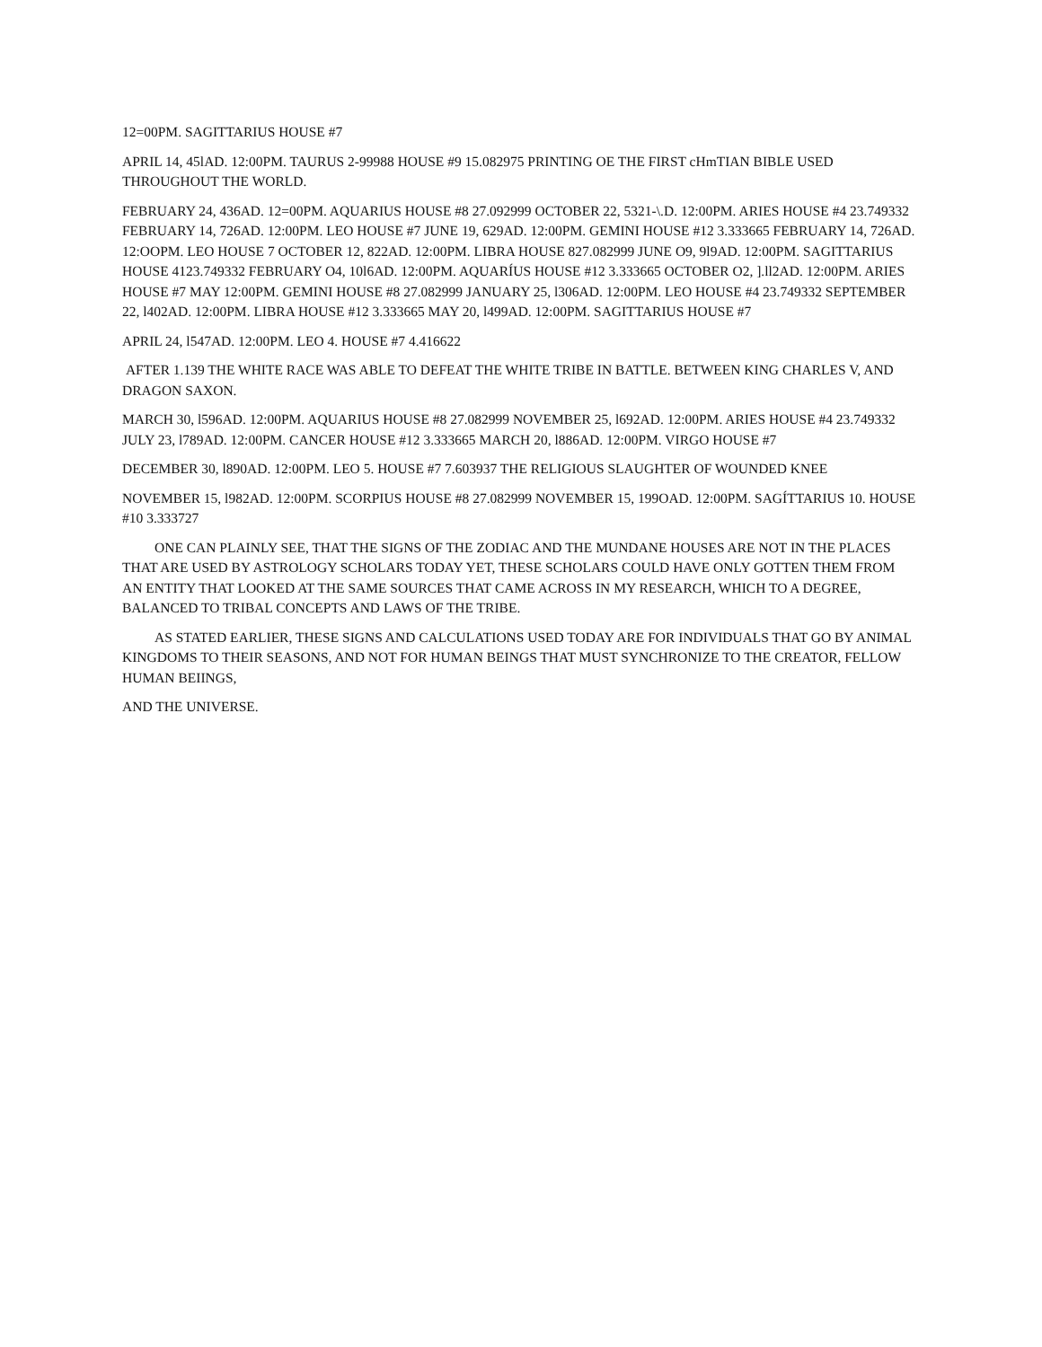12=00PM. SAGITTARIUS HOUSE #7
APRIL 14, 45lAD. 12:00PM. TAURUS 2-99988 HOUSE #9 15.082975 PRINTING OE THE FIRST cHmTIAN BIBLE USED THROUGHOUT THE WORLD.
FEBRUARY 24, 436AD. 12=00PM. AQUARIUS HOUSE #8 27.092999 OCTOBER 22, 5321-\.D. 12:00PM. ARIES HOUSE #4 23.749332 FEBRUARY 14, 726AD. 12:00PM. LEO HOUSE #7 JUNE 19, 629AD. 12:00PM. GEMINI HOUSE #12 3.333665 FEBRUARY 14, 726AD. 12:OOPM. LEO HOUSE 7 OCTOBER 12, 822AD. 12:00PM. LIBRA HOUSE 827.082999 JUNE O9, 9l9AD. 12:00PM. SAGITTARIUS HOUSE 4123.749332 FEBRUARY O4, 10l6AD. 12:00PM. AQUARÍUS HOUSE #12 3.333665 OCTOBER O2, ].ll2AD. 12:00PM. ARIES HOUSE #7 MAY 12:00PM. GEMINI HOUSE #8 27.082999 JANUARY 25, l306AD. 12:00PM. LEO HOUSE #4 23.749332 SEPTEMBER 22, l402AD. 12:00PM. LIBRA HOUSE #12 3.333665 MAY 20, l499AD. 12:00PM. SAGITTARIUS HOUSE #7
APRIL 24, l547AD. 12:00PM. LEO 4. HOUSE #7 4.416622
AFTER 1.139 THE WHITE RACE WAS ABLE TO DEFEAT THE WHITE TRIBE IN BATTLE. BETWEEN KING CHARLES V, AND DRAGON SAXON.
MARCH 30, l596AD. 12:00PM. AQUARIUS HOUSE #8 27.082999 NOVEMBER 25, l692AD. 12:00PM. ARIES HOUSE #4 23.749332 JULY 23, l789AD. 12:00PM. CANCER HOUSE #12 3.333665 MARCH 20, l886AD. 12:00PM. VIRGO HOUSE #7
DECEMBER 30, l890AD. 12:00PM. LEO 5. HOUSE #7 7.603937 THE RELIGIOUS SLAUGHTER OF WOUNDED KNEE
NOVEMBER 15, l982AD. 12:00PM. SCORPIUS HOUSE #8 27.082999 NOVEMBER 15, 199OAD. 12:00PM. SAGÍTTARIUS 10. HOUSE #10 3.333727
ONE CAN PLAINLY SEE, THAT THE SIGNS OF THE ZODIAC AND THE MUNDANE HOUSES ARE NOT IN THE PLACES THAT ARE USED BY ASTROLOGY SCHOLARS TODAY YET, THESE SCHOLARS COULD HAVE ONLY GOTTEN THEM FROM AN ENTITY THAT LOOKED AT THE SAME SOURCES THAT CAME ACROSS IN MY RESEARCH, WHICH TO A DEGREE, BALANCED TO TRIBAL CONCEPTS AND LAWS OF THE TRIBE.
AS STATED EARLIER, THESE SIGNS AND CALCULATIONS USED TODAY ARE FOR INDIVIDUALS THAT GO BY ANIMAL KINGDOMS TO THEIR SEASONS, AND NOT FOR HUMAN BEINGS THAT MUST SYNCHRONIZE TO THE CREATOR, FELLOW HUMAN BEIINGS,
AND THE UNIVERSE.